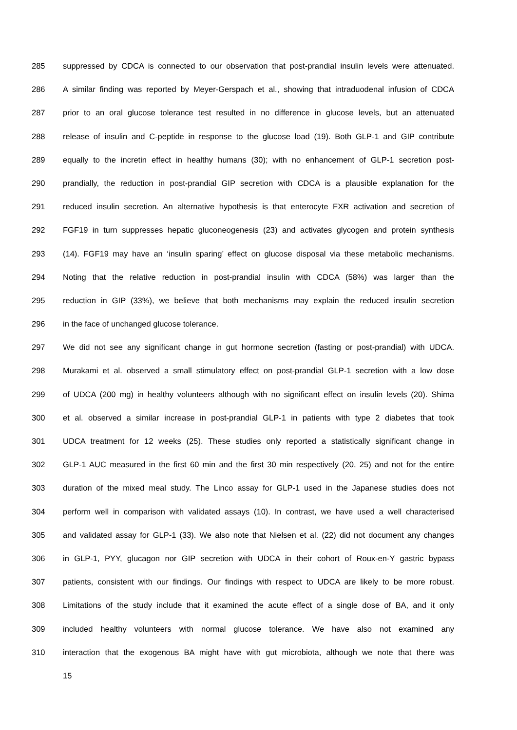285 suppressed by CDCA is connected to our observation that post-prandial insulin levels were attenuated.
286 A similar finding was reported by Meyer-Gerspach et al., showing that intraduodenal infusion of CDCA
287 prior to an oral glucose tolerance test resulted in no difference in glucose levels, but an attenuated
288 release of insulin and C-peptide in response to the glucose load (19). Both GLP-1 and GIP contribute
289 equally to the incretin effect in healthy humans (30); with no enhancement of GLP-1 secretion post-
290 prandially, the reduction in post-prandial GIP secretion with CDCA is a plausible explanation for the
291 reduced insulin secretion. An alternative hypothesis is that enterocyte FXR activation and secretion of
292 FGF19 in turn suppresses hepatic gluconeogenesis (23) and activates glycogen and protein synthesis
293 (14). FGF19 may have an ‘insulin sparing’ effect on glucose disposal via these metabolic mechanisms.
294 Noting that the relative reduction in post-prandial insulin with CDCA (58%) was larger than the
295 reduction in GIP (33%), we believe that both mechanisms may explain the reduced insulin secretion
296 in the face of unchanged glucose tolerance.
297 We did not see any significant change in gut hormone secretion (fasting or post-prandial) with UDCA.
298 Murakami et al. observed a small stimulatory effect on post-prandial GLP-1 secretion with a low dose
299 of UDCA (200 mg) in healthy volunteers although with no significant effect on insulin levels (20). Shima
300 et al. observed a similar increase in post-prandial GLP-1 in patients with type 2 diabetes that took
301 UDCA treatment for 12 weeks (25). These studies only reported a statistically significant change in
302 GLP-1 AUC measured in the first 60 min and the first 30 min respectively (20, 25) and not for the entire
303 duration of the mixed meal study. The Linco assay for GLP-1 used in the Japanese studies does not
304 perform well in comparison with validated assays (10). In contrast, we have used a well characterised
305 and validated assay for GLP-1 (33). We also note that Nielsen et al. (22) did not document any changes
306 in GLP-1, PYY, glucagon nor GIP secretion with UDCA in their cohort of Roux-en-Y gastric bypass
307 patients, consistent with our findings. Our findings with respect to UDCA are likely to be more robust.
308 Limitations of the study include that it examined the acute effect of a single dose of BA, and it only
309 included healthy volunteers with normal glucose tolerance. We have also not examined any
310 interaction that the exogenous BA might have with gut microbiota, although we note that there was
15